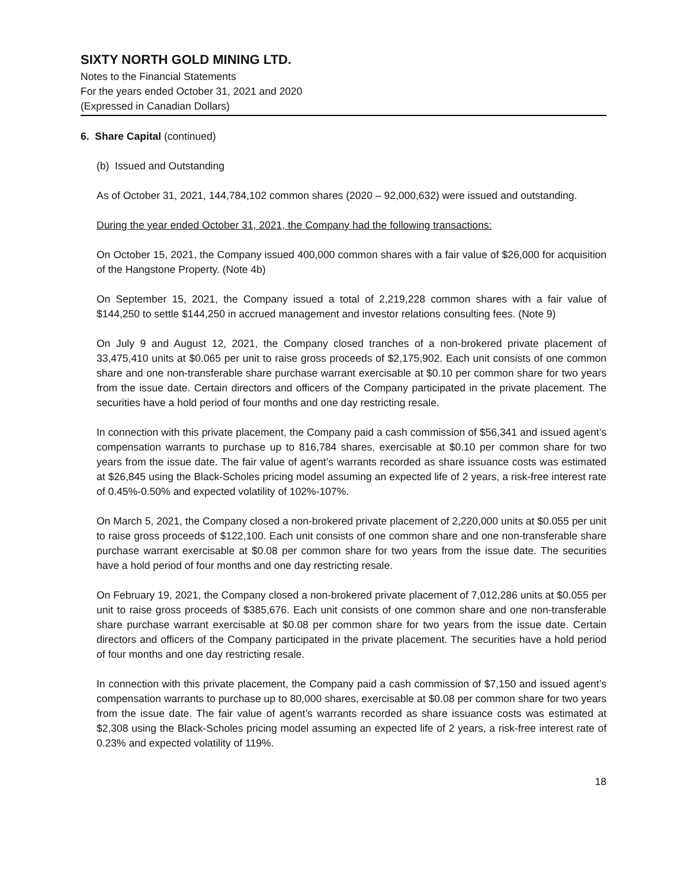SIXTY NORTH GOLD MINING LTD.
Notes to the Financial Statements
For the years ended October 31, 2021 and 2020
(Expressed in Canadian Dollars)
6. Share Capital (continued)
(b) Issued and Outstanding
As of October 31, 2021, 144,784,102 common shares (2020 – 92,000,632) were issued and outstanding.
During the year ended October 31, 2021, the Company had the following transactions:
On October 15, 2021, the Company issued 400,000 common shares with a fair value of $26,000 for acquisition of the Hangstone Property. (Note 4b)
On September 15, 2021, the Company issued a total of 2,219,228 common shares with a fair value of $144,250 to settle $144,250 in accrued management and investor relations consulting fees. (Note 9)
On July 9 and August 12, 2021, the Company closed tranches of a non-brokered private placement of 33,475,410 units at $0.065 per unit to raise gross proceeds of $2,175,902. Each unit consists of one common share and one non-transferable share purchase warrant exercisable at $0.10 per common share for two years from the issue date. Certain directors and officers of the Company participated in the private placement. The securities have a hold period of four months and one day restricting resale.
In connection with this private placement, the Company paid a cash commission of $56,341 and issued agent’s compensation warrants to purchase up to 816,784 shares, exercisable at $0.10 per common share for two years from the issue date. The fair value of agent’s warrants recorded as share issuance costs was estimated at $26,845 using the Black-Scholes pricing model assuming an expected life of 2 years, a risk-free interest rate of 0.45%-0.50% and expected volatility of 102%-107%.
On March 5, 2021, the Company closed a non-brokered private placement of 2,220,000 units at $0.055 per unit to raise gross proceeds of $122,100. Each unit consists of one common share and one non-transferable share purchase warrant exercisable at $0.08 per common share for two years from the issue date. The securities have a hold period of four months and one day restricting resale.
On February 19, 2021, the Company closed a non-brokered private placement of 7,012,286 units at $0.055 per unit to raise gross proceeds of $385,676. Each unit consists of one common share and one non-transferable share purchase warrant exercisable at $0.08 per common share for two years from the issue date. Certain directors and officers of the Company participated in the private placement. The securities have a hold period of four months and one day restricting resale.
In connection with this private placement, the Company paid a cash commission of $7,150 and issued agent’s compensation warrants to purchase up to 80,000 shares, exercisable at $0.08 per common share for two years from the issue date. The fair value of agent’s warrants recorded as share issuance costs was estimated at $2,308 using the Black-Scholes pricing model assuming an expected life of 2 years, a risk-free interest rate of 0.23% and expected volatility of 119%.
18